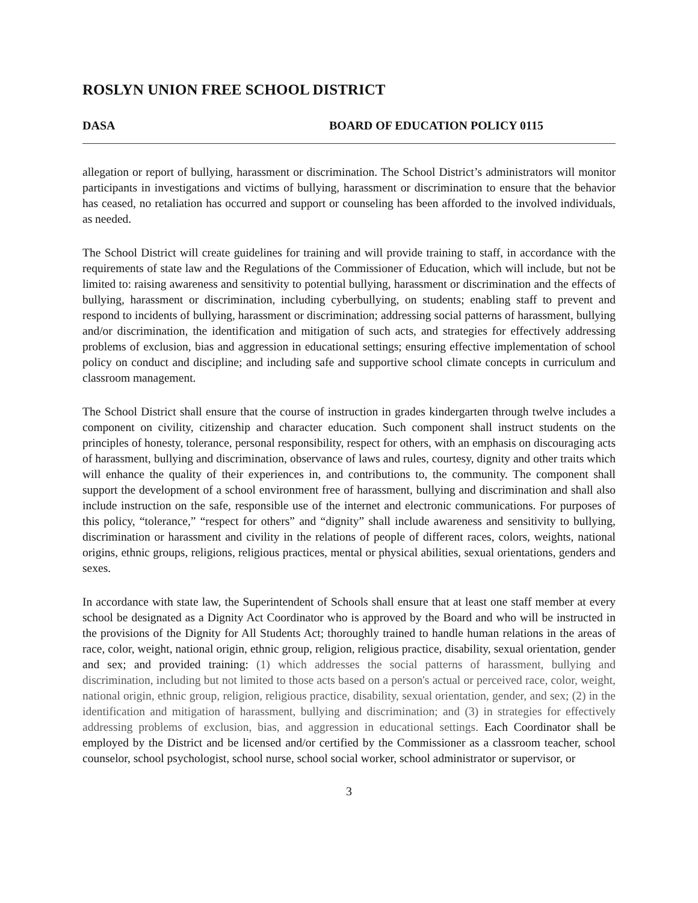ROSLYN UNION FREE SCHOOL DISTRICT
DASA BOARD OF EDUCATION POLICY 0115
allegation or report of bullying, harassment or discrimination. The School District’s administrators will monitor participants in investigations and victims of bullying, harassment or discrimination to ensure that the behavior has ceased, no retaliation has occurred and support or counseling has been afforded to the involved individuals, as needed.
The School District will create guidelines for training and will provide training to staff, in accordance with the requirements of state law and the Regulations of the Commissioner of Education, which will include, but not be limited to: raising awareness and sensitivity to potential bullying, harassment or discrimination and the effects of bullying, harassment or discrimination, including cyberbullying, on students; enabling staff to prevent and respond to incidents of bullying, harassment or discrimination; addressing social patterns of harassment, bullying and/or discrimination, the identification and mitigation of such acts, and strategies for effectively addressing problems of exclusion, bias and aggression in educational settings; ensuring effective implementation of school policy on conduct and discipline; and including safe and supportive school climate concepts in curriculum and classroom management.
The School District shall ensure that the course of instruction in grades kindergarten through twelve includes a component on civility, citizenship and character education. Such component shall instruct students on the principles of honesty, tolerance, personal responsibility, respect for others, with an emphasis on discouraging acts of harassment, bullying and discrimination, observance of laws and rules, courtesy, dignity and other traits which will enhance the quality of their experiences in, and contributions to, the community. The component shall support the development of a school environment free of harassment, bullying and discrimination and shall also include instruction on the safe, responsible use of the internet and electronic communications. For purposes of this policy, “tolerance,” “respect for others” and “dignity” shall include awareness and sensitivity to bullying, discrimination or harassment and civility in the relations of people of different races, colors, weights, national origins, ethnic groups, religions, religious practices, mental or physical abilities, sexual orientations, genders and sexes.
In accordance with state law, the Superintendent of Schools shall ensure that at least one staff member at every school be designated as a Dignity Act Coordinator who is approved by the Board and who will be instructed in the provisions of the Dignity for All Students Act; thoroughly trained to handle human relations in the areas of race, color, weight, national origin, ethnic group, religion, religious practice, disability, sexual orientation, gender and sex; and provided training: (1) which addresses the social patterns of harassment, bullying and discrimination, including but not limited to those acts based on a person's actual or perceived race, color, weight, national origin, ethnic group, religion, religious practice, disability, sexual orientation, gender, and sex; (2) in the identification and mitigation of harassment, bullying and discrimination; and (3) in strategies for effectively addressing problems of exclusion, bias, and aggression in educational settings. Each Coordinator shall be employed by the District and be licensed and/or certified by the Commissioner as a classroom teacher, school counselor, school psychologist, school nurse, school social worker, school administrator or supervisor, or
3